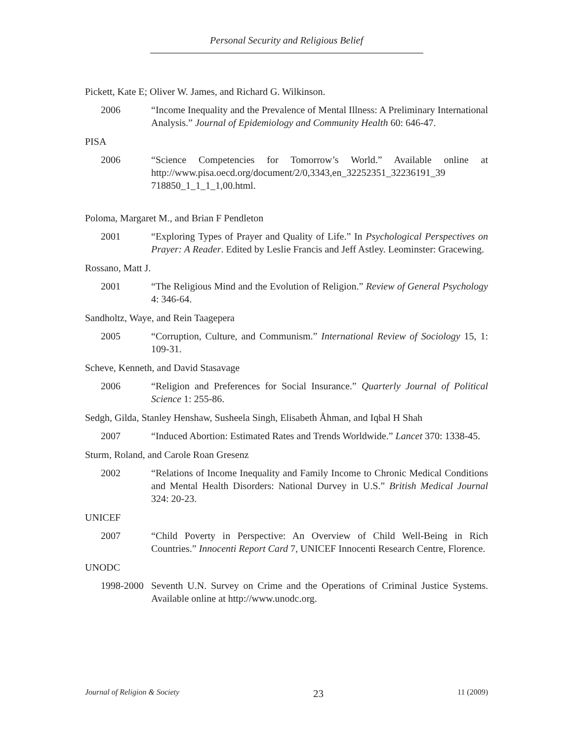Personal Security and Religious Belief
Pickett, Kate E; Oliver W. James, and Richard G. Wilkinson.
2006 “Income Inequality and the Prevalence of Mental Illness: A Preliminary International Analysis.” Journal of Epidemiology and Community Health 60: 646-47.
PISA
2006 “Science Competencies for Tomorrow’s World.” Available online at http://www.pisa.oecd.org/document/2/0,3343,en_32252351_32236191_39 718850_1_1_1_1,00.html.
Poloma, Margaret M., and Brian F Pendleton
2001 “Exploring Types of Prayer and Quality of Life.” In Psychological Perspectives on Prayer: A Reader. Edited by Leslie Francis and Jeff Astley. Leominster: Gracewing.
Rossano, Matt J.
2001 “The Religious Mind and the Evolution of Religion.” Review of General Psychology 4: 346-64.
Sandholtz, Waye, and Rein Taagepera
2005 “Corruption, Culture, and Communism.” International Review of Sociology 15, 1: 109-31.
Scheve, Kenneth, and David Stasavage
2006 “Religion and Preferences for Social Insurance.” Quarterly Journal of Political Science 1: 255-86.
Sedgh, Gilda, Stanley Henshaw, Susheela Singh, Elisabeth Åhman, and Iqbal H Shah
2007 “Induced Abortion: Estimated Rates and Trends Worldwide.” Lancet 370: 1338-45.
Sturm, Roland, and Carole Roan Gresenz
2002 “Relations of Income Inequality and Family Income to Chronic Medical Conditions and Mental Health Disorders: National Durvey in U.S.” British Medical Journal 324: 20-23.
UNICEF
2007 “Child Poverty in Perspective: An Overview of Child Well-Being in Rich Countries.” Innocenti Report Card 7, UNICEF Innocenti Research Centre, Florence.
UNODC
1998-2000
Seventh U.N. Survey on Crime and the Operations of Criminal Justice Systems. Available online at http://www.unodc.org.
Journal of Religion & Society 23 11 (2009)